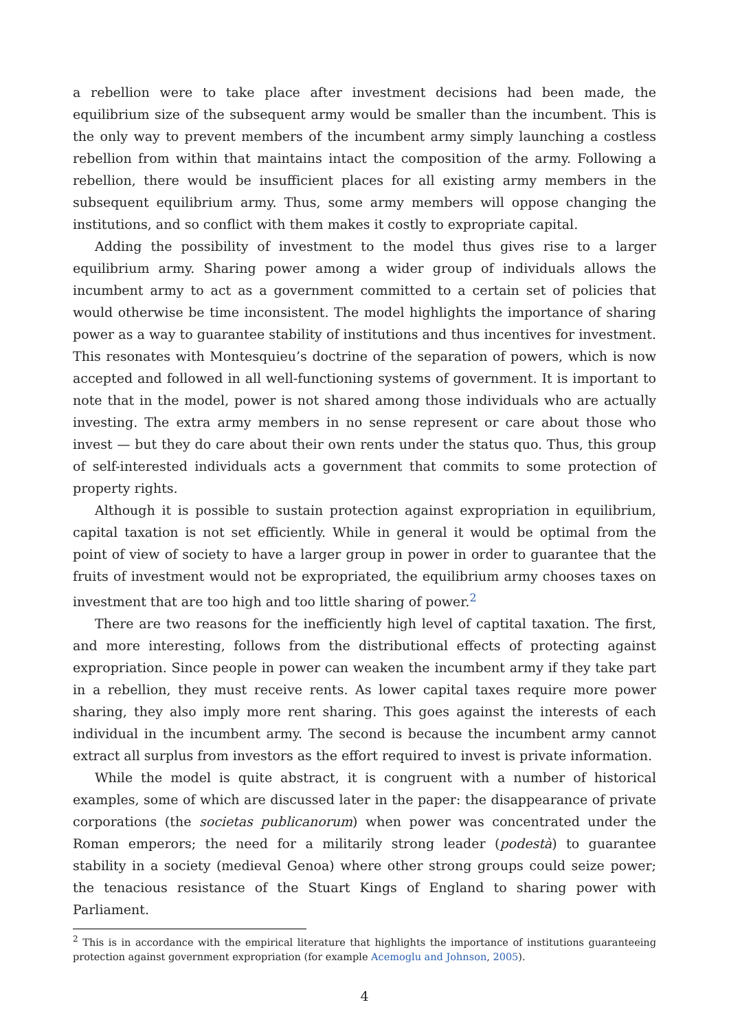a rebellion were to take place after investment decisions had been made, the equilibrium size of the subsequent army would be smaller than the incumbent. This is the only way to prevent members of the incumbent army simply launching a costless rebellion from within that maintains intact the composition of the army. Following a rebellion, there would be insufficient places for all existing army members in the subsequent equilibrium army. Thus, some army members will oppose changing the institutions, and so conflict with them makes it costly to expropriate capital.
Adding the possibility of investment to the model thus gives rise to a larger equilibrium army. Sharing power among a wider group of individuals allows the incumbent army to act as a government committed to a certain set of policies that would otherwise be time inconsistent. The model highlights the importance of sharing power as a way to guarantee stability of institutions and thus incentives for investment. This resonates with Montesquieu’s doctrine of the separation of powers, which is now accepted and followed in all well-functioning systems of government. It is important to note that in the model, power is not shared among those individuals who are actually investing. The extra army members in no sense represent or care about those who invest — but they do care about their own rents under the status quo. Thus, this group of self-interested individuals acts a government that commits to some protection of property rights.
Although it is possible to sustain protection against expropriation in equilibrium, capital taxation is not set efficiently. While in general it would be optimal from the point of view of society to have a larger group in power in order to guarantee that the fruits of investment would not be expropriated, the equilibrium army chooses taxes on investment that are too high and too little sharing of power.<sup>2</sup>
There are two reasons for the inefficiently high level of captital taxation. The first, and more interesting, follows from the distributional effects of protecting against expropriation. Since people in power can weaken the incumbent army if they take part in a rebellion, they must receive rents. As lower capital taxes require more power sharing, they also imply more rent sharing. This goes against the interests of each individual in the incumbent army. The second is because the incumbent army cannot extract all surplus from investors as the effort required to invest is private information.
While the model is quite abstract, it is congruent with a number of historical examples, some of which are discussed later in the paper: the disappearance of private corporations (the societas publicanorum) when power was concentrated under the Roman emperors; the need for a militarily strong leader (podestà) to guarantee stability in a society (medieval Genoa) where other strong groups could seize power; the tenacious resistance of the Stuart Kings of England to sharing power with Parliament.
<sup>2</sup> This is in accordance with the empirical literature that highlights the importance of institutions guaranteeing protection against government expropriation (for example Acemoglu and Johnson, 2005).
4